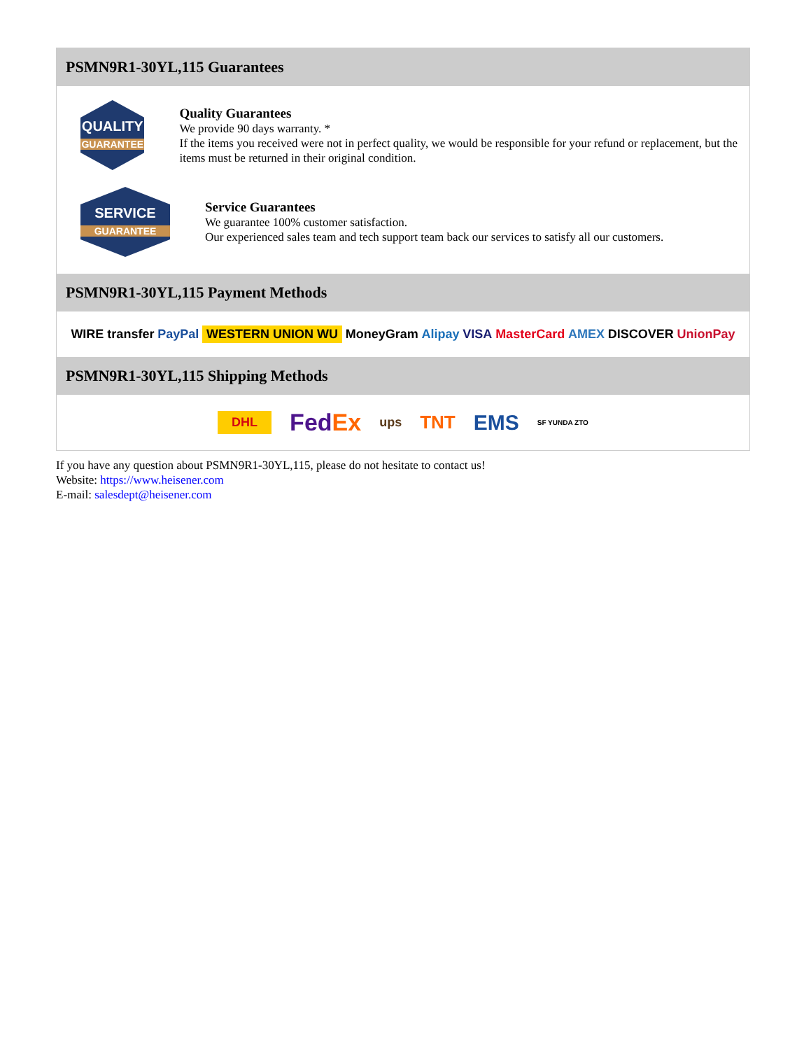PSMN9R1-30YL,115 Guarantees
QUALITY
GUARANTEE
Quality Guarantees
We provide 90 days warranty. *
If the items you received were not in perfect quality, we would be responsible for your refund or replacement, but the items must be returned in their original condition.
SERVICE
GUARANTEE
Service Guarantees
We guarantee 100% customer satisfaction.
Our experienced sales team and tech support team back our services to satisfy all our customers.
PSMN9R1-30YL,115 Payment Methods
WIRE transfer PayPal WESTERN UNION WU MoneyGram Alipay VISA MasterCard AMEX DISCOVER UnionPay
PSMN9R1-30YL,115 Shipping Methods
DHL FedEx ups TNT EMS SF YUNDA ZTO
If you have any question about PSMN9R1-30YL,115, please do not hesitate to contact us!
Website: https://www.heisener.com
E-mail: salesdept@heisener.com